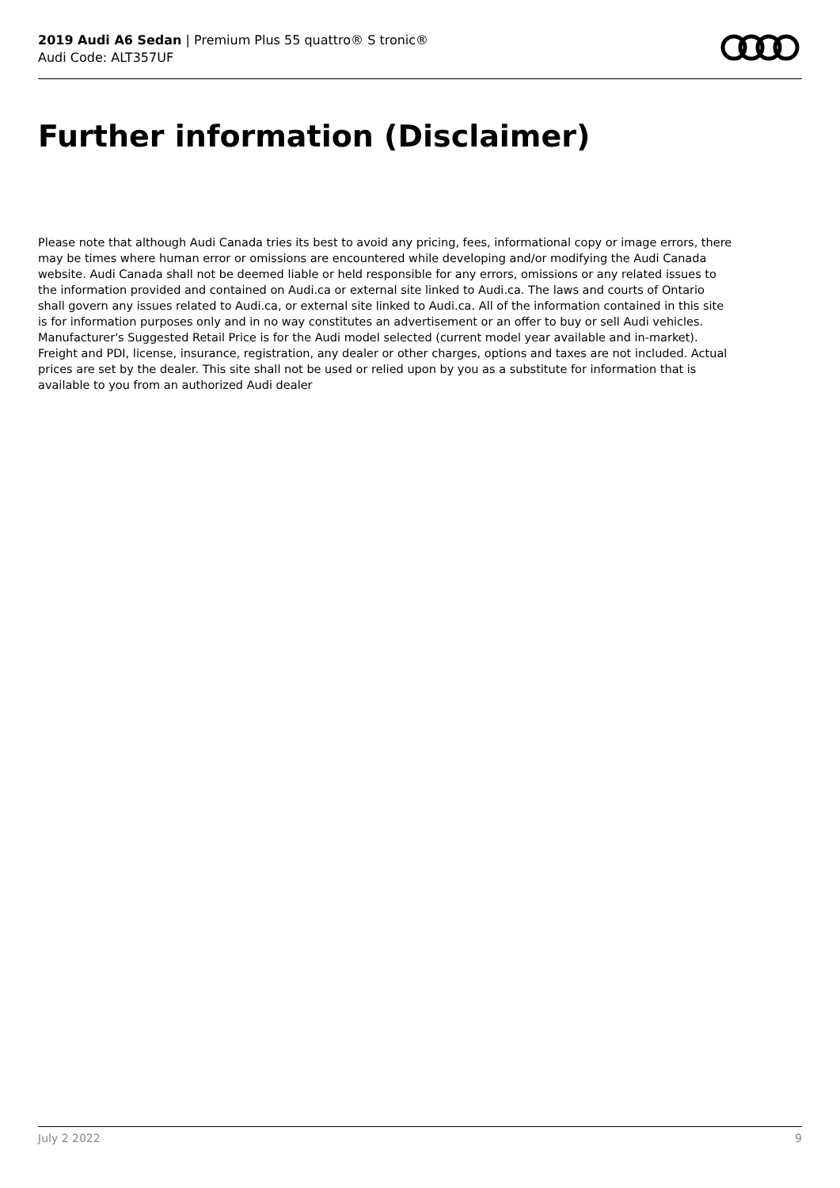2019 Audi A6 Sedan | Premium Plus 55 quattro® S tronic®
Audi Code: ALT357UF
Further information (Disclaimer)
Please note that although Audi Canada tries its best to avoid any pricing, fees, informational copy or image errors, there may be times where human error or omissions are encountered while developing and/or modifying the Audi Canada website. Audi Canada shall not be deemed liable or held responsible for any errors, omissions or any related issues to the information provided and contained on Audi.ca or external site linked to Audi.ca. The laws and courts of Ontario shall govern any issues related to Audi.ca, or external site linked to Audi.ca. All of the information contained in this site is for information purposes only and in no way constitutes an advertisement or an offer to buy or sell Audi vehicles. Manufacturer's Suggested Retail Price is for the Audi model selected (current model year available and in-market). Freight and PDI, license, insurance, registration, any dealer or other charges, options and taxes are not included. Actual prices are set by the dealer. This site shall not be used or relied upon by you as a substitute for information that is available to you from an authorized Audi dealer
July 2 2022 9